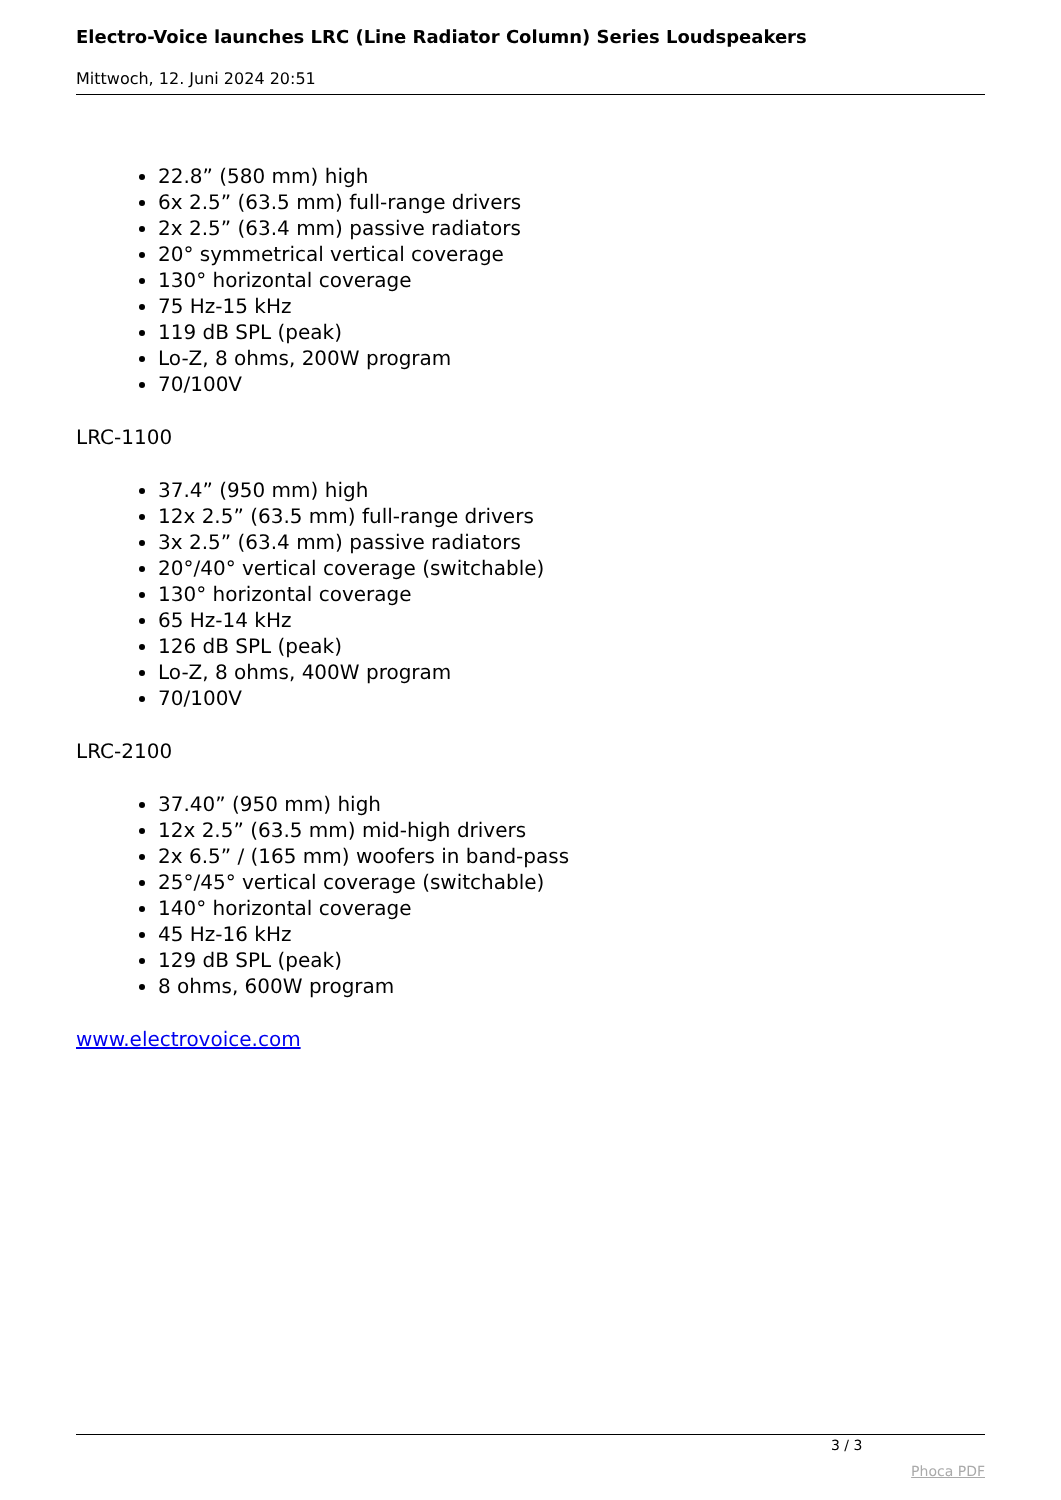Electro-Voice launches LRC (Line Radiator Column) Series Loudspeakers
Mittwoch, 12. Juni 2024 20:51
22.8” (580 mm) high
6x 2.5” (63.5 mm) full-range drivers
2x 2.5” (63.4 mm) passive radiators
20° symmetrical vertical coverage
130° horizontal coverage
75 Hz-15 kHz
119 dB SPL (peak)
Lo-Z, 8 ohms, 200W program
70/100V
LRC-1100
37.4” (950 mm) high
12x 2.5” (63.5 mm) full-range drivers
3x 2.5” (63.4 mm) passive radiators
20°/40° vertical coverage (switchable)
130° horizontal coverage
65 Hz-14 kHz
126 dB SPL (peak)
Lo-Z, 8 ohms, 400W program
70/100V
LRC-2100
37.40” (950 mm) high
12x 2.5” (63.5 mm) mid-high drivers
2x 6.5” / (165 mm) woofers in band-pass
25°/45° vertical coverage (switchable)
140° horizontal coverage
45 Hz-16 kHz
129 dB SPL (peak)
8 ohms, 600W program
www.electrovoice.com
3 / 3
Phoca PDF